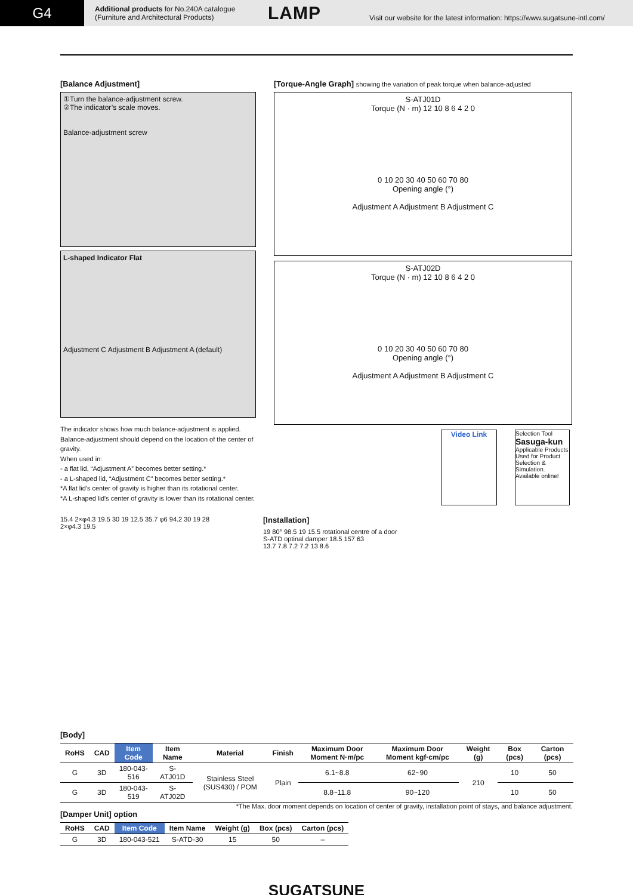G4
Additional products for No.240A catalogue
(Furniture and Architectural Products)
LAMP
Visit our website for the latest information: https://www.sugatsune-intl.com/
[Balance Adjustment]
①Turn the balance-adjustment screw.
②The indicator’s scale moves.
Balance-adjustment screw
L-shaped Indicator Flat
Adjustment C Adjustment B Adjustment A (default)
The indicator shows how much balance-adjustment is applied.
Balance-adjustment should depend on the location of the center of gravity.
When used in:
- a flat lid, “Adjustment A” becomes better setting.*
- a L-shaped lid, “Adjustment C” becomes better setting.*
*A flat lid's center of gravity is higher than its rotational center.
*A L-shaped lid's center of gravity is lower than its rotational center.
[Torque-Angle Graph] showing the variation of peak torque when balance-adjusted
S-ATJ01D
Torque (N · m) 12 10 8 6 4 2 0
0 10 20 30 40 50 60 70 80
Opening angle (°)
Adjustment A Adjustment B Adjustment C
S-ATJ02D
Torque (N · m) 12 10 8 6 4 2 0
0 10 20 30 40 50 60 70 80
Opening angle (°)
Adjustment A Adjustment B Adjustment C
Video Link
Selection Tool
Sasuga-kun
Applicable Products
Used for Product Selection & Simulation. Available online!
15.4 2×φ4.3 19.5 30 19 12.5 35.7 φ6 94.2 30 19 28 2×φ4.3 19.5
[Installation]
19 80° 98.5 19 15.5 rotational centre of a door
S-ATD optinal damper 18.5 157 63
13.7 7.8 7.2 7.2 13 8.6
[Body]
| RoHS | CAD | Item Code | Item Name | Material | Finish | Maximum Door Moment N·m/pc | Maximum Door Moment kgf·cm/pc | Weight (g) | Box (pcs) | Carton (pcs) |
| --- | --- | --- | --- | --- | --- | --- | --- | --- | --- | --- |
| G | 3D | 180-043-516 | S-ATJ01D | Stainless Steel (SUS430) / POM | Plain | 6.1~8.8 | 62~90 | 210 | 10 | 50 |
| G | 3D | 180-043-519 | S-ATJ02D | | | 8.8~11.8 | 90~120 | | 10 | 50 |
*The Max. door moment depends on location of center of gravity, installation point of stays, and balance adjustment.
[Damper Unit] option
| RoHS | CAD | Item Code | Item Name | Weight (g) | Box (pcs) | Carton (pcs) |
| --- | --- | --- | --- | --- | --- | --- |
| G | 3D | 180-043-521 | S-ATD-30 | 15 | 50 | – |
SUGATSUNE